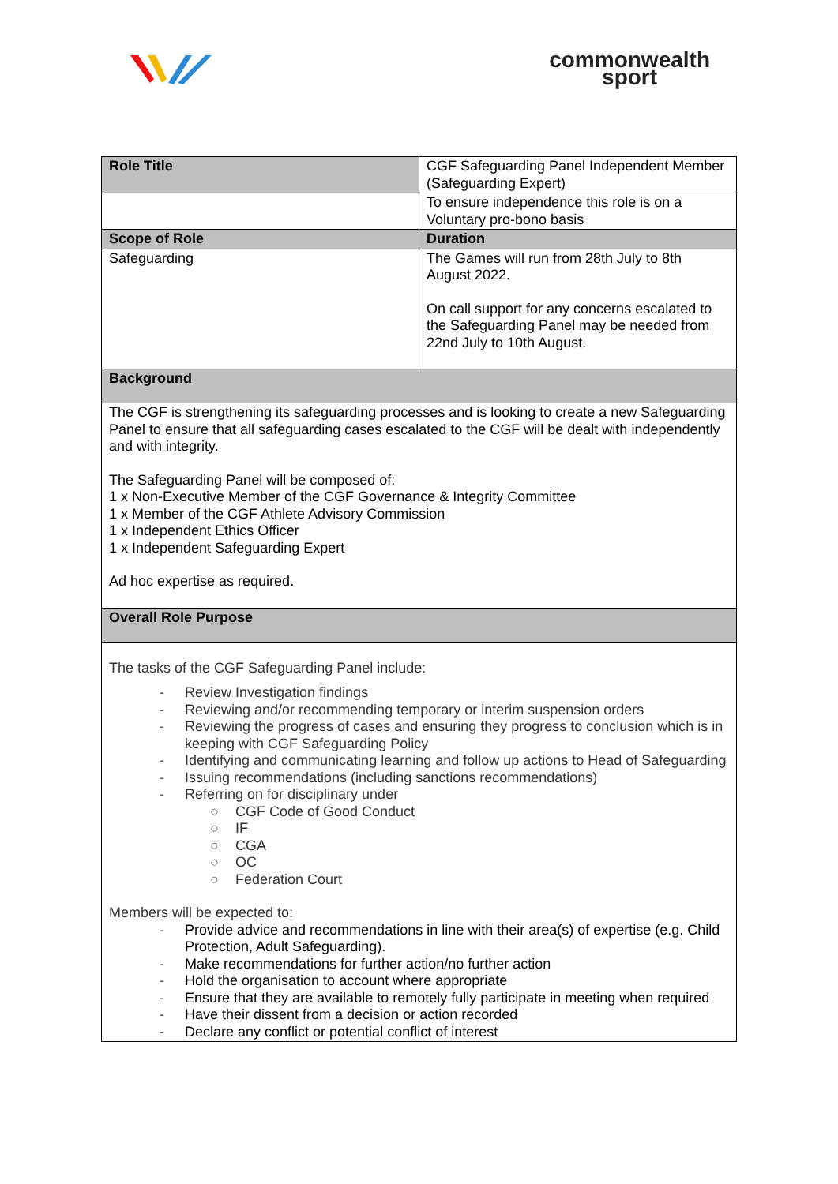commonwealth
sport
| Role Title | CGF Safeguarding Panel Independent Member (Safeguarding Expert) |
| | To ensure independence this role is on a Voluntary pro-bono basis |
| Scope of Role | Duration |
| Safeguarding | The Games will run from 28th July to 8th August 2022. On call support for any concerns escalated to the Safeguarding Panel may be needed from 22nd July to 10th August. |
| Background | |
| The CGF is strengthening its safeguarding processes and is looking to create a new Safeguarding Panel to ensure that all safeguarding cases escalated to the CGF will be dealt with independently and with integrity. The Safeguarding Panel will be composed of: 1 x Non-Executive Member of the CGF Governance & Integrity Committee 1 x Member of the CGF Athlete Advisory Commission 1 x Independent Ethics Officer 1 x Independent Safeguarding Expert Ad hoc expertise as required. | |
| Overall Role Purpose | |
| The tasks of the CGF Safeguarding Panel include: - Review Investigation findings - Reviewing and/or recommending temporary or interim suspension orders - Reviewing the progress of cases and ensuring they progress to conclusion which is in keeping with CGF Safeguarding Policy - Identifying and communicating learning and follow up actions to Head of Safeguarding - Issuing recommendations (including sanctions recommendations) - Referring on for disciplinary under ○ CGF Code of Good Conduct ○ IF ○ CGA ○ OC ○ Federation Court Members will be expected to: - Provide advice and recommendations in line with their area(s) of expertise (e.g. Child Protection, Adult Safeguarding). - Make recommendations for further action/no further action - Hold the organisation to account where appropriate - Ensure that they are available to remotely fully participate in meeting when required - Have their dissent from a decision or action recorded - Declare any conflict or potential conflict of interest | |